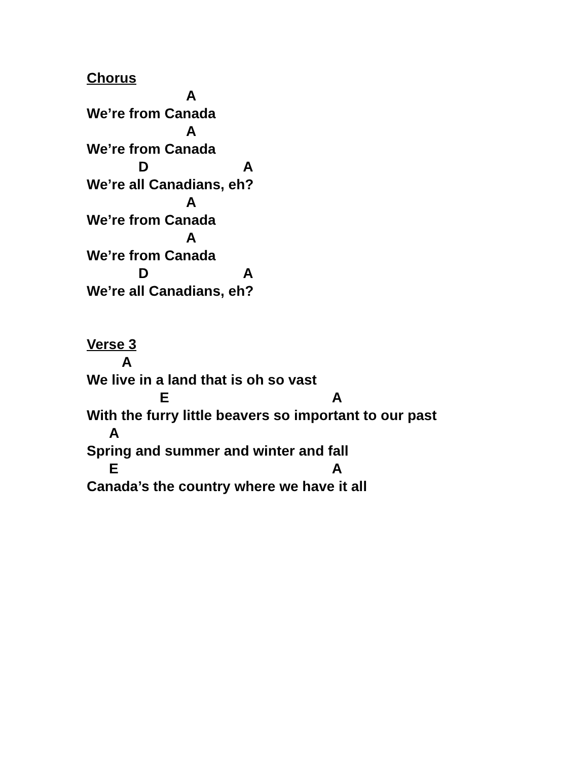Chorus
A
We’re from Canada
A
We’re from Canada
D A
We’re all Canadians, eh?
A
We’re from Canada
A
We’re from Canada
D A
We’re all Canadians, eh?
Verse 3
A
We live in a land that is oh so vast
E A
With the furry little beavers so important to our past
A
Spring and summer and winter and fall
E A
Canada’s the country where we have it all